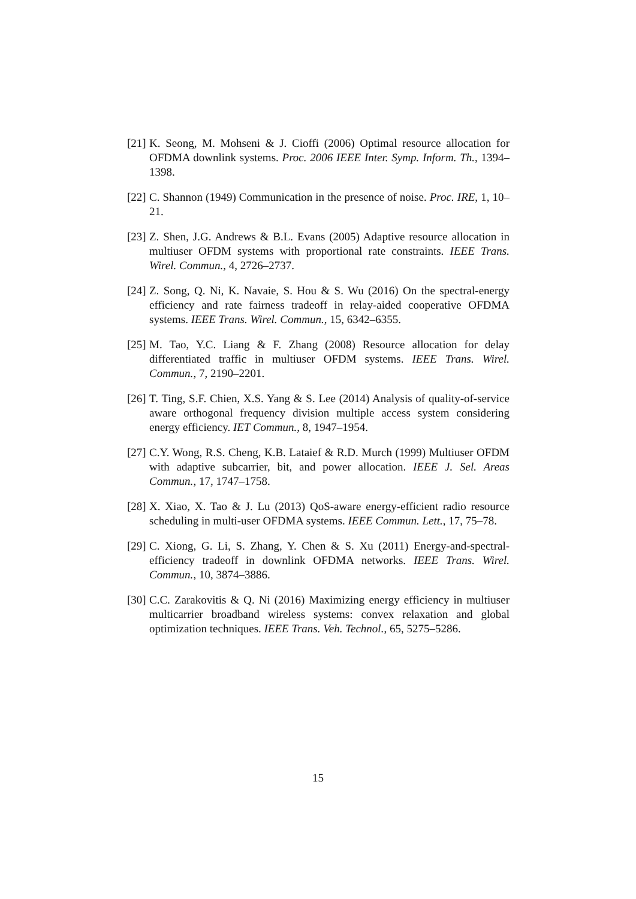[21] K. Seong, M. Mohseni & J. Cioffi (2006) Optimal resource allocation for OFDMA downlink systems. Proc. 2006 IEEE Inter. Symp. Inform. Th., 1394–1398.
[22] C. Shannon (1949) Communication in the presence of noise. Proc. IRE, 1, 10–21.
[23] Z. Shen, J.G. Andrews & B.L. Evans (2005) Adaptive resource allocation in multiuser OFDM systems with proportional rate constraints. IEEE Trans. Wirel. Commun., 4, 2726–2737.
[24] Z. Song, Q. Ni, K. Navaie, S. Hou & S. Wu (2016) On the spectral-energy efficiency and rate fairness tradeoff in relay-aided cooperative OFDMA systems. IEEE Trans. Wirel. Commun., 15, 6342–6355.
[25] M. Tao, Y.C. Liang & F. Zhang (2008) Resource allocation for delay differentiated traffic in multiuser OFDM systems. IEEE Trans. Wirel. Commun., 7, 2190–2201.
[26] T. Ting, S.F. Chien, X.S. Yang & S. Lee (2014) Analysis of quality-of-service aware orthogonal frequency division multiple access system considering energy efficiency. IET Commun., 8, 1947–1954.
[27] C.Y. Wong, R.S. Cheng, K.B. Lataief & R.D. Murch (1999) Multiuser OFDM with adaptive subcarrier, bit, and power allocation. IEEE J. Sel. Areas Commun., 17, 1747–1758.
[28] X. Xiao, X. Tao & J. Lu (2013) QoS-aware energy-efficient radio resource scheduling in multi-user OFDMA systems. IEEE Commun. Lett., 17, 75–78.
[29] C. Xiong, G. Li, S. Zhang, Y. Chen & S. Xu (2011) Energy-and-spectral-efficiency tradeoff in downlink OFDMA networks. IEEE Trans. Wirel. Commun., 10, 3874–3886.
[30] C.C. Zarakovitis & Q. Ni (2016) Maximizing energy efficiency in multiuser multicarrier broadband wireless systems: convex relaxation and global optimization techniques. IEEE Trans. Veh. Technol., 65, 5275–5286.
15